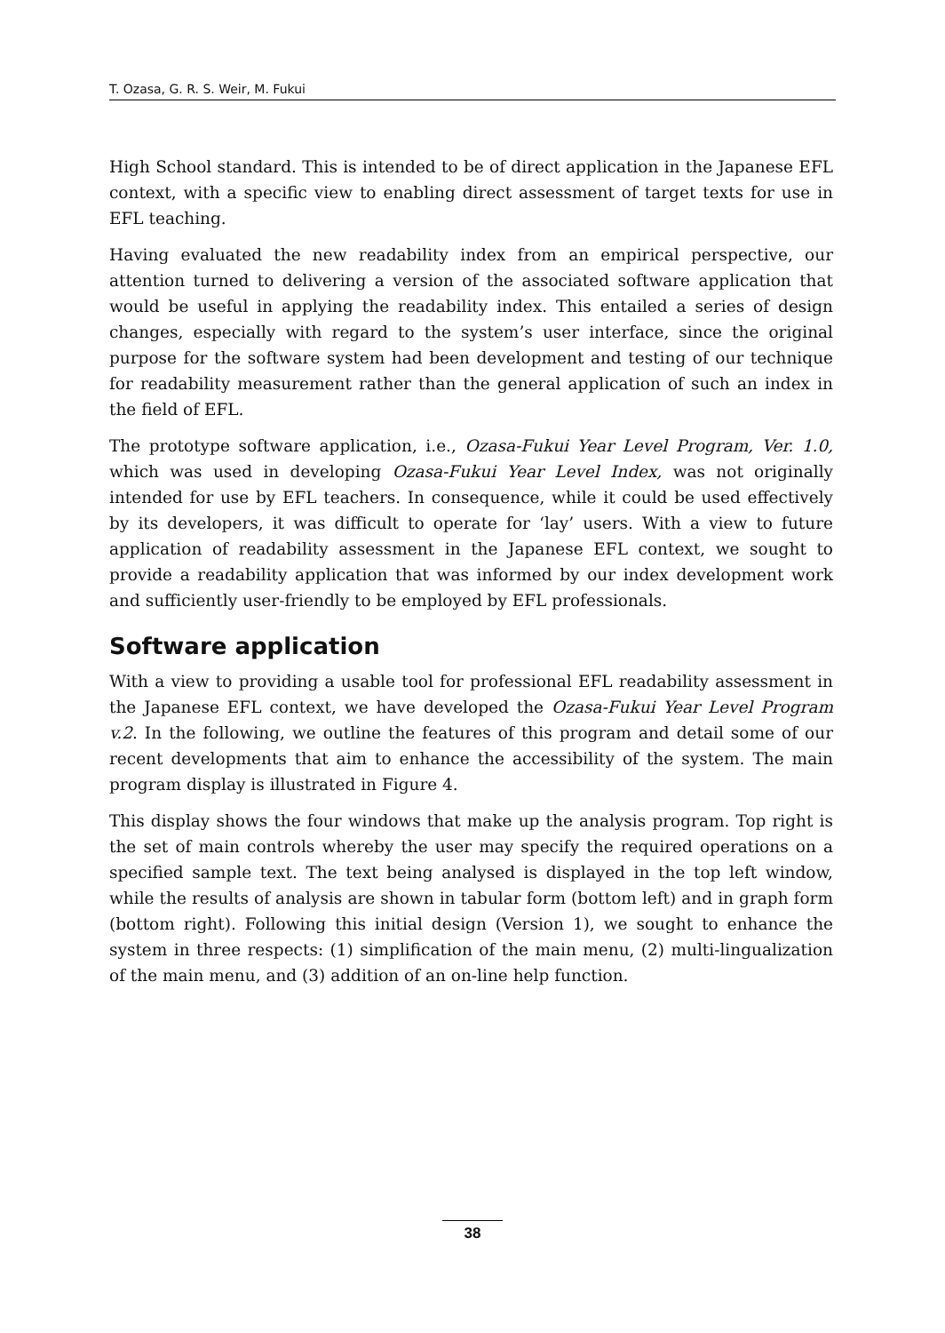T. Ozasa, G. R. S. Weir, M. Fukui
High School standard. This is intended to be of direct application in the Japanese EFL context, with a specific view to enabling direct assessment of target texts for use in EFL teaching.
Having evaluated the new readability index from an empirical perspective, our attention turned to delivering a version of the associated software application that would be useful in applying the readability index. This entailed a series of design changes, especially with regard to the system’s user interface, since the original purpose for the software system had been development and testing of our technique for readability measurement rather than the general application of such an index in the field of EFL.
The prototype software application, i.e., Ozasa-Fukui Year Level Program, Ver. 1.0, which was used in developing Ozasa-Fukui Year Level Index, was not originally intended for use by EFL teachers. In consequence, while it could be used effectively by its developers, it was difficult to operate for ‘lay’ users. With a view to future application of readability assessment in the Japanese EFL context, we sought to provide a readability application that was informed by our index development work and sufficiently user-friendly to be employed by EFL professionals.
Software application
With a view to providing a usable tool for professional EFL readability assessment in the Japanese EFL context, we have developed the Ozasa-Fukui Year Level Program v.2. In the following, we outline the features of this program and detail some of our recent developments that aim to enhance the accessibility of the system. The main program display is illustrated in Figure 4.
This display shows the four windows that make up the analysis program. Top right is the set of main controls whereby the user may specify the required operations on a specified sample text. The text being analysed is displayed in the top left window, while the results of analysis are shown in tabular form (bottom left) and in graph form (bottom right). Following this initial design (Version 1), we sought to enhance the system in three respects: (1) simplification of the main menu, (2) multi-lingualization of the main menu, and (3) addition of an on-line help function.
38